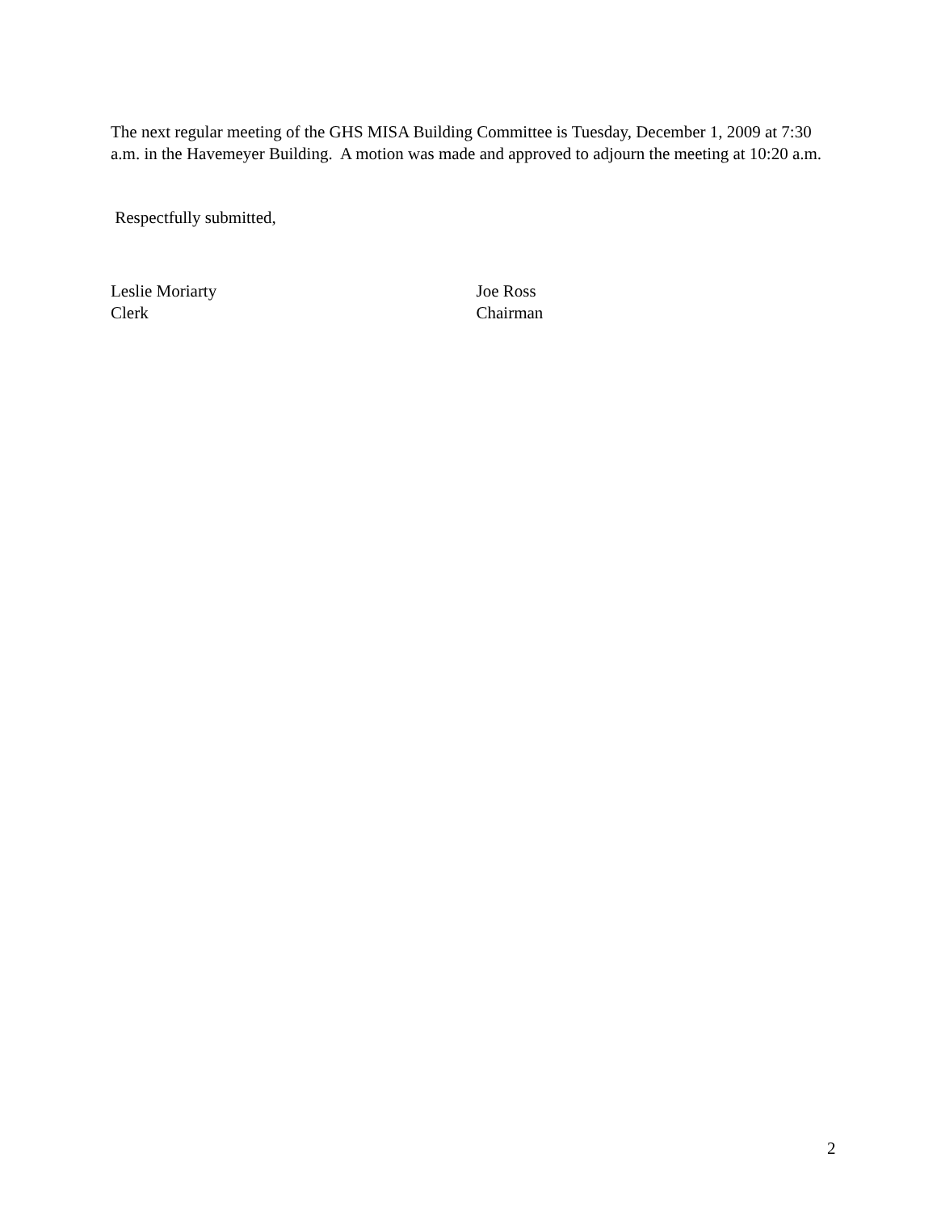The next regular meeting of the GHS MISA Building Committee is Tuesday, December 1, 2009 at 7:30 a.m. in the Havemeyer Building. A motion was made and approved to adjourn the meeting at 10:20 a.m.
Respectfully submitted,
Leslie Moriarty
Clerk
Joe Ross
Chairman
2